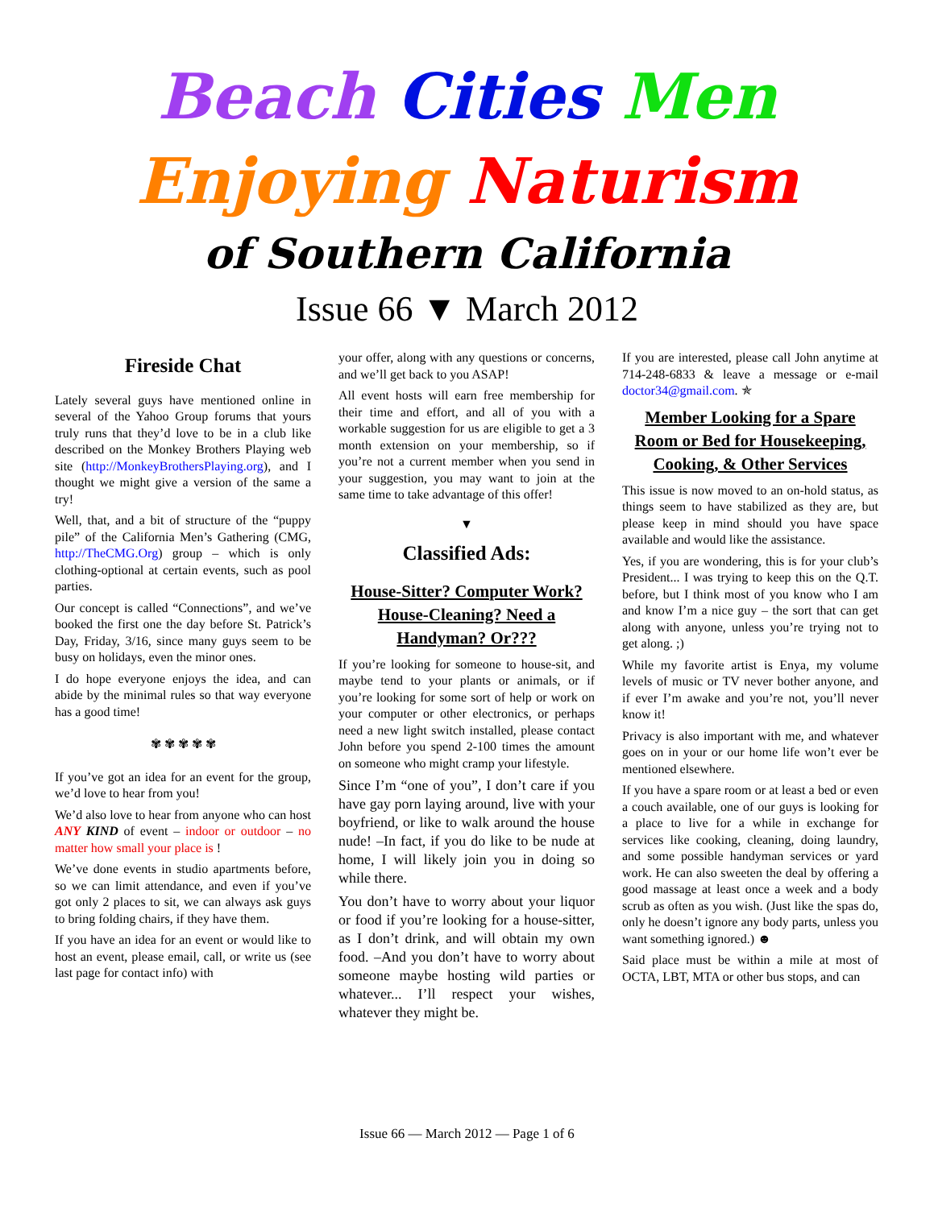Beach Cities Men
Enjoying Naturism
of Southern California
Issue 66 ▼ March 2012
Fireside Chat
Lately several guys have mentioned online in several of the Yahoo Group forums that yours truly runs that they’d love to be in a club like described on the Monkey Brothers Playing web site (http://MonkeyBrothersPlaying.org), and I thought we might give a version of the same a try!
Well, that, and a bit of structure of the “puppy pile” of the California Men’s Gathering (CMG, http://TheCMG.Org) group – which is only clothing-optional at certain events, such as pool parties.
Our concept is called “Connections”, and we’ve booked the first one the day before St. Patrick’s Day, Friday, 3/16, since many guys seem to be busy on holidays, even the minor ones.
I do hope everyone enjoys the idea, and can abide by the minimal rules so that way everyone has a good time!
✾ ✾ ✾ ✾ ✾
If you’ve got an idea for an event for the group, we’d love to hear from you!
We’d also love to hear from anyone who can host ANY KIND of event – indoor or outdoor – no matter how small your place is !
We’ve done events in studio apartments before, so we can limit attendance, and even if you’ve got only 2 places to sit, we can always ask guys to bring folding chairs, if they have them.
If you have an idea for an event or would like to host an event, please email, call, or write us (see last page for contact info) with
your offer, along with any questions or concerns, and we’ll get back to you ASAP!
All event hosts will earn free membership for their time and effort, and all of you with a workable suggestion for us are eligible to get a 3 month extension on your membership, so if you’re not a current member when you send in your suggestion, you may want to join at the same time to take advantage of this offer!
▼
Classified Ads:
House-Sitter? Computer Work? House-Cleaning? Need a Handyman? Or???
If you’re looking for someone to house-sit, and maybe tend to your plants or animals, or if you’re looking for some sort of help or work on your computer or other electronics, or perhaps need a new light switch installed, please contact John before you spend 2-100 times the amount on someone who might cramp your lifestyle.
Since I’m “one of you”, I don’t care if you have gay porn laying around, live with your boyfriend, or like to walk around the house nude! –In fact, if you do like to be nude at home, I will likely join you in doing so while there.
You don’t have to worry about your liquor or food if you’re looking for a house-sitter, as I don’t drink, and will obtain my own food. –And you don’t have to worry about someone maybe hosting wild parties or whatever... I’ll respect your wishes, whatever they might be.
If you are interested, please call John anytime at 714-248-6833 & leave a message or e-mail doctor34@gmail.com. ✯
Member Looking for a Spare Room or Bed for Housekeeping, Cooking, & Other Services
This issue is now moved to an on-hold status, as things seem to have stabilized as they are, but please keep in mind should you have space available and would like the assistance.
Yes, if you are wondering, this is for your club’s President... I was trying to keep this on the Q.T. before, but I think most of you know who I am and know I’m a nice guy – the sort that can get along with anyone, unless you’re trying not to get along. ;)
While my favorite artist is Enya, my volume levels of music or TV never bother anyone, and if ever I’m awake and you’re not, you’ll never know it!
Privacy is also important with me, and whatever goes on in your or our home life won’t ever be mentioned elsewhere.
If you have a spare room or at least a bed or even a couch available, one of our guys is looking for a place to live for a while in exchange for services like cooking, cleaning, doing laundry, and some possible handyman services or yard work. He can also sweeten the deal by offering a good massage at least once a week and a body scrub as often as you wish. (Just like the spas do, only he doesn’t ignore any body parts, unless you want something ignored.) ☻
Said place must be within a mile at most of OCTA, LBT, MTA or other bus stops, and can
Issue 66 — March 2012 — Page 1 of 6